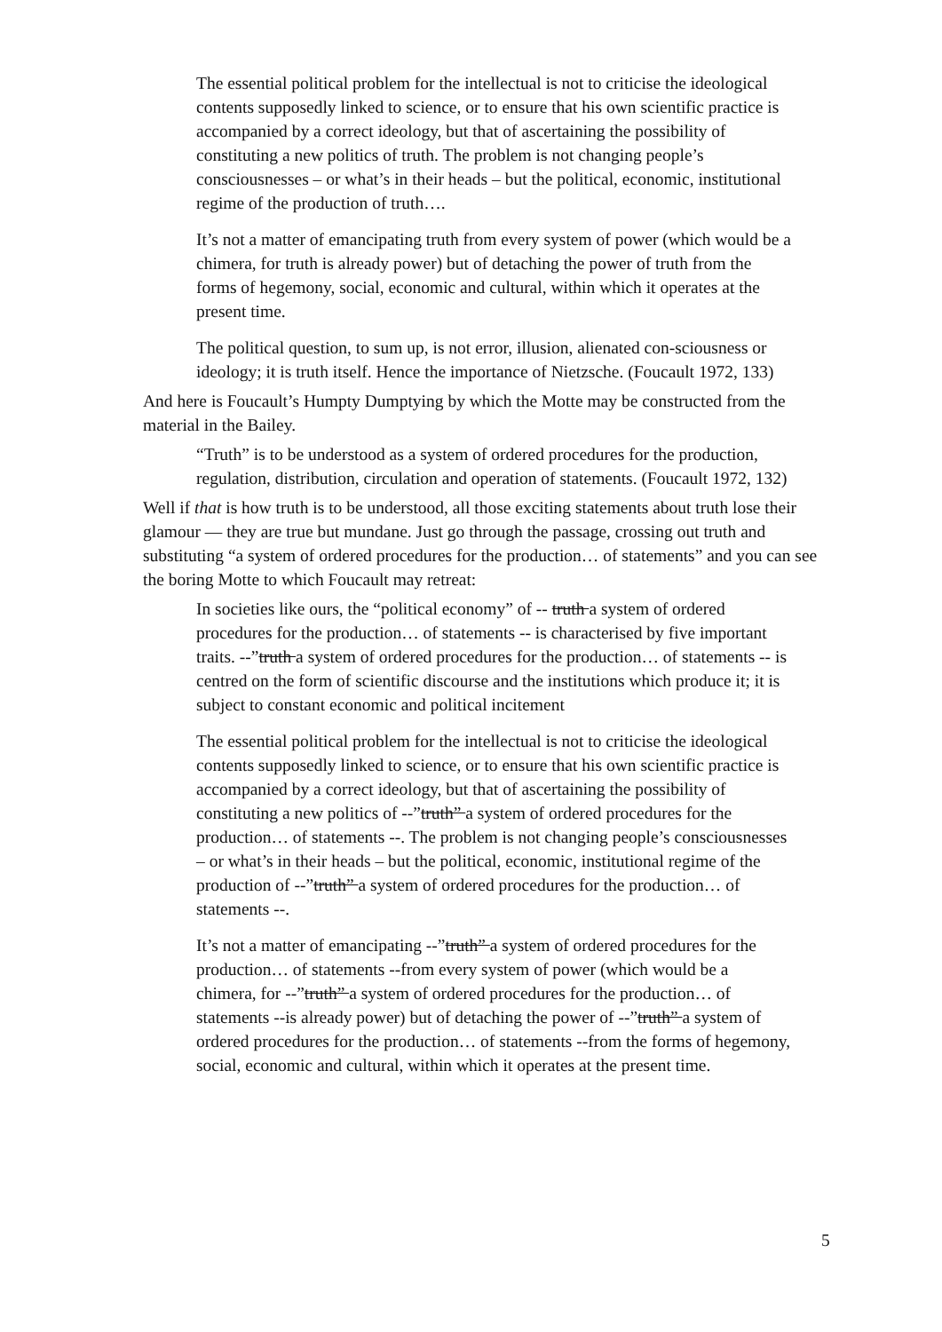The essential political problem for the intellectual is not to criticise the ideological contents supposedly linked to science, or to ensure that his own scientific practice is accompanied by a correct ideology, but that of ascertaining the possibility of constituting a new politics of truth. The problem is not changing people’s consciousnesses – or what’s in their heads – but the political, economic, institutional regime of the production of truth….
It’s not a matter of emancipating truth from every system of power (which would be a chimera, for truth is already power) but of detaching the power of truth from the forms of hegemony, social, economic and cultural, within which it operates at the present time.
The political question, to sum up, is not error, illusion, alienated con-sciousness or ideology; it is truth itself. Hence the importance of Nietzsche. (Foucault 1972, 133)
And here is Foucault’s Humpty Dumptying by which the Motte may be constructed from the material in the Bailey.
“Truth” is to be understood as a system of ordered procedures for the production, regulation, distribution, circulation and operation of statements. (Foucault 1972, 132)
Well if that is how truth is to be understood, all those exciting statements about truth lose their glamour — they are true but mundane. Just go through the passage, crossing out truth and substituting “a system of ordered procedures for the production… of statements” and you can see the boring Motte to which Foucault may retreat:
In societies like ours, the “political economy” of -- truth a system of ordered procedures for the production… of statements -- is characterised by five important traits. --”truth a system of ordered procedures for the production… of statements -- is centred on the form of scientific discourse and the institutions which produce it; it is subject to constant economic and political incitement
The essential political problem for the intellectual is not to criticise the ideological contents supposedly linked to science, or to ensure that his own scientific practice is accompanied by a correct ideology, but that of ascertaining the possibility of constituting a new politics of --”truth” a system of ordered procedures for the production… of statements --. The problem is not changing people’s consciousnesses – or what’s in their heads – but the political, economic, institutional regime of the production of --”truth” a system of ordered procedures for the production… of statements --.
It’s not a matter of emancipating --”truth” a system of ordered procedures for the production… of statements --from every system of power (which would be a chimera, for --”truth” a system of ordered procedures for the production… of statements --is already power) but of detaching the power of --”truth” a system of ordered procedures for the production… of statements --from the forms of hegemony, social, economic and cultural, within which it operates at the present time.
5